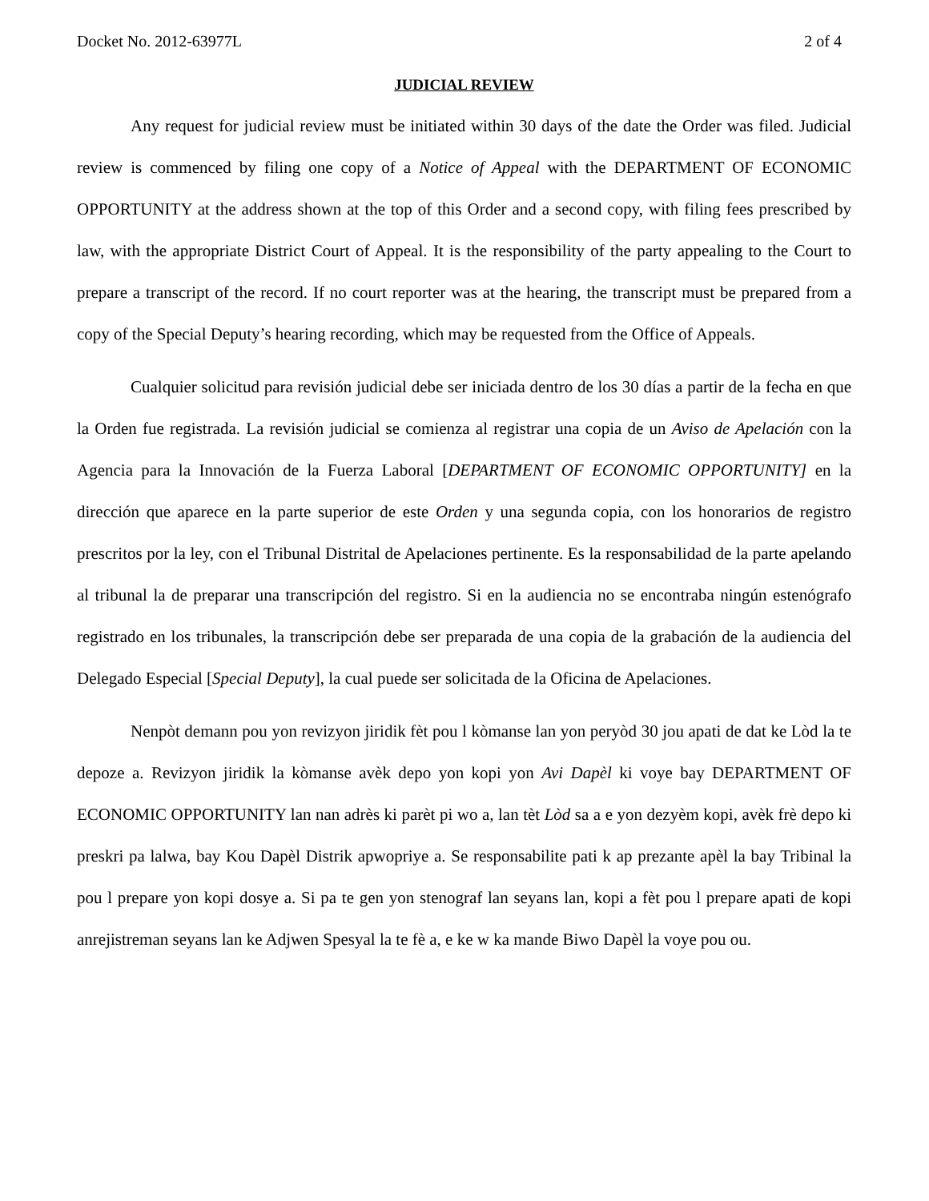Docket No. 2012-63977L 2 of 4
JUDICIAL REVIEW
Any request for judicial review must be initiated within 30 days of the date the Order was filed. Judicial review is commenced by filing one copy of a Notice of Appeal with the DEPARTMENT OF ECONOMIC OPPORTUNITY at the address shown at the top of this Order and a second copy, with filing fees prescribed by law, with the appropriate District Court of Appeal. It is the responsibility of the party appealing to the Court to prepare a transcript of the record. If no court reporter was at the hearing, the transcript must be prepared from a copy of the Special Deputy’s hearing recording, which may be requested from the Office of Appeals.
Cualquier solicitud para revisión judicial debe ser iniciada dentro de los 30 días a partir de la fecha en que la Orden fue registrada. La revisión judicial se comienza al registrar una copia de un Aviso de Apelación con la Agencia para la Innovación de la Fuerza Laboral [DEPARTMENT OF ECONOMIC OPPORTUNITY] en la dirección que aparece en la parte superior de este Orden y una segunda copia, con los honorarios de registro prescritos por la ley, con el Tribunal Distrital de Apelaciones pertinente. Es la responsabilidad de la parte apelando al tribunal la de preparar una transcripción del registro. Si en la audiencia no se encontraba ningún estenógrafo registrado en los tribunales, la transcripción debe ser preparada de una copia de la grabación de la audiencia del Delegado Especial [Special Deputy], la cual puede ser solicitada de la Oficina de Apelaciones.
Nenpòt demann pou yon revizyon jiridik fèt pou l kòmanse lan yon peryòd 30 jou apati de dat ke Lòd la te depoze a. Revizyon jiridik la kòmanse avèk depo yon kopi yon Avi Dapèl ki voye bay DEPARTMENT OF ECONOMIC OPPORTUNITY lan nan adrès ki parèt pi wo a, lan tèt Lòd sa a e yon dezyèm kopi, avèk frè depo ki preskri pa lalwa, bay Kou Dapèl Distrik apwopriye a. Se responsabilite pati k ap prezante apèl la bay Tribinal la pou l prepare yon kopi dosye a. Si pa te gen yon stenograf lan seyans lan, kopi a fèt pou l prepare apati de kopi anrejistreman seyans lan ke Adjwen Spesyal la te fè a, e ke w ka mande Biwo Dapèl la voye pou ou.